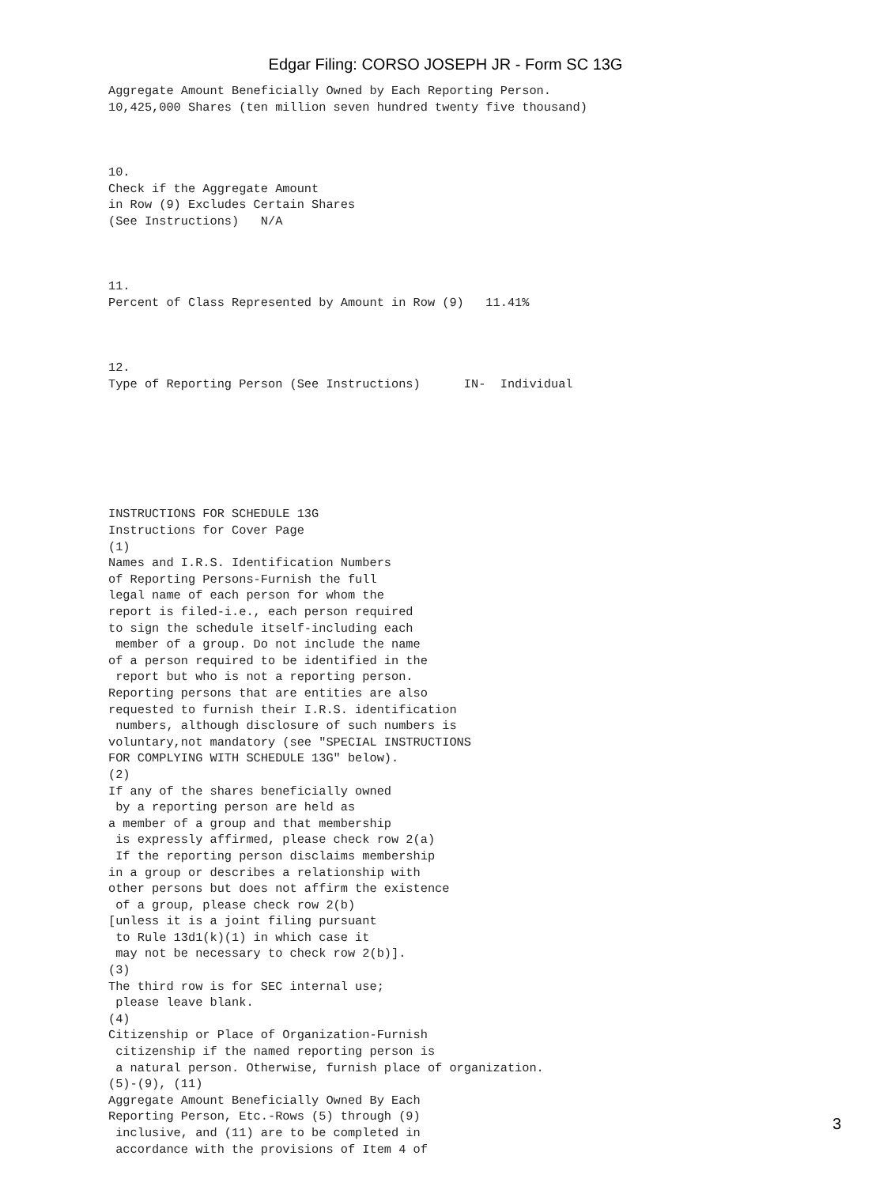Edgar Filing: CORSO JOSEPH JR - Form SC 13G
Aggregate Amount Beneficially Owned by Each Reporting Person.
10,425,000 Shares (ten million seven hundred twenty five thousand)



10.
Check if the Aggregate Amount
in Row (9) Excludes Certain Shares
(See Instructions)   N/A



11.
Percent of Class Represented by Amount in Row (9)   11.41%



12.
Type of Reporting Person (See Instructions)      IN-  Individual







INSTRUCTIONS FOR SCHEDULE 13G
Instructions for Cover Page
(1)
Names and I.R.S. Identification Numbers
of Reporting Persons-Furnish the full
legal name of each person for whom the
report is filed-i.e., each person required
to sign the schedule itself-including each
 member of a group. Do not include the name
of a person required to be identified in the
 report but who is not a reporting person.
Reporting persons that are entities are also
requested to furnish their I.R.S. identification
 numbers, although disclosure of such numbers is
voluntary,not mandatory (see "SPECIAL INSTRUCTIONS
FOR COMPLYING WITH SCHEDULE 13G" below).
(2)
If any of the shares beneficially owned
 by a reporting person are held as
a member of a group and that membership
 is expressly affirmed, please check row 2(a)
 If the reporting person disclaims membership
in a group or describes a relationship with
other persons but does not affirm the existence
 of a group, please check row 2(b)
[unless it is a joint filing pursuant
 to Rule 13d1(k)(1) in which case it
 may not be necessary to check row 2(b)].
(3)
The third row is for SEC internal use;
 please leave blank.
(4)
Citizenship or Place of Organization-Furnish
 citizenship if the named reporting person is
 a natural person. Otherwise, furnish place of organization.
(5)-(9), (11)
Aggregate Amount Beneficially Owned By Each
Reporting Person, Etc.-Rows (5) through (9)
 inclusive, and (11) are to be completed in
 accordance with the provisions of Item 4 of
3